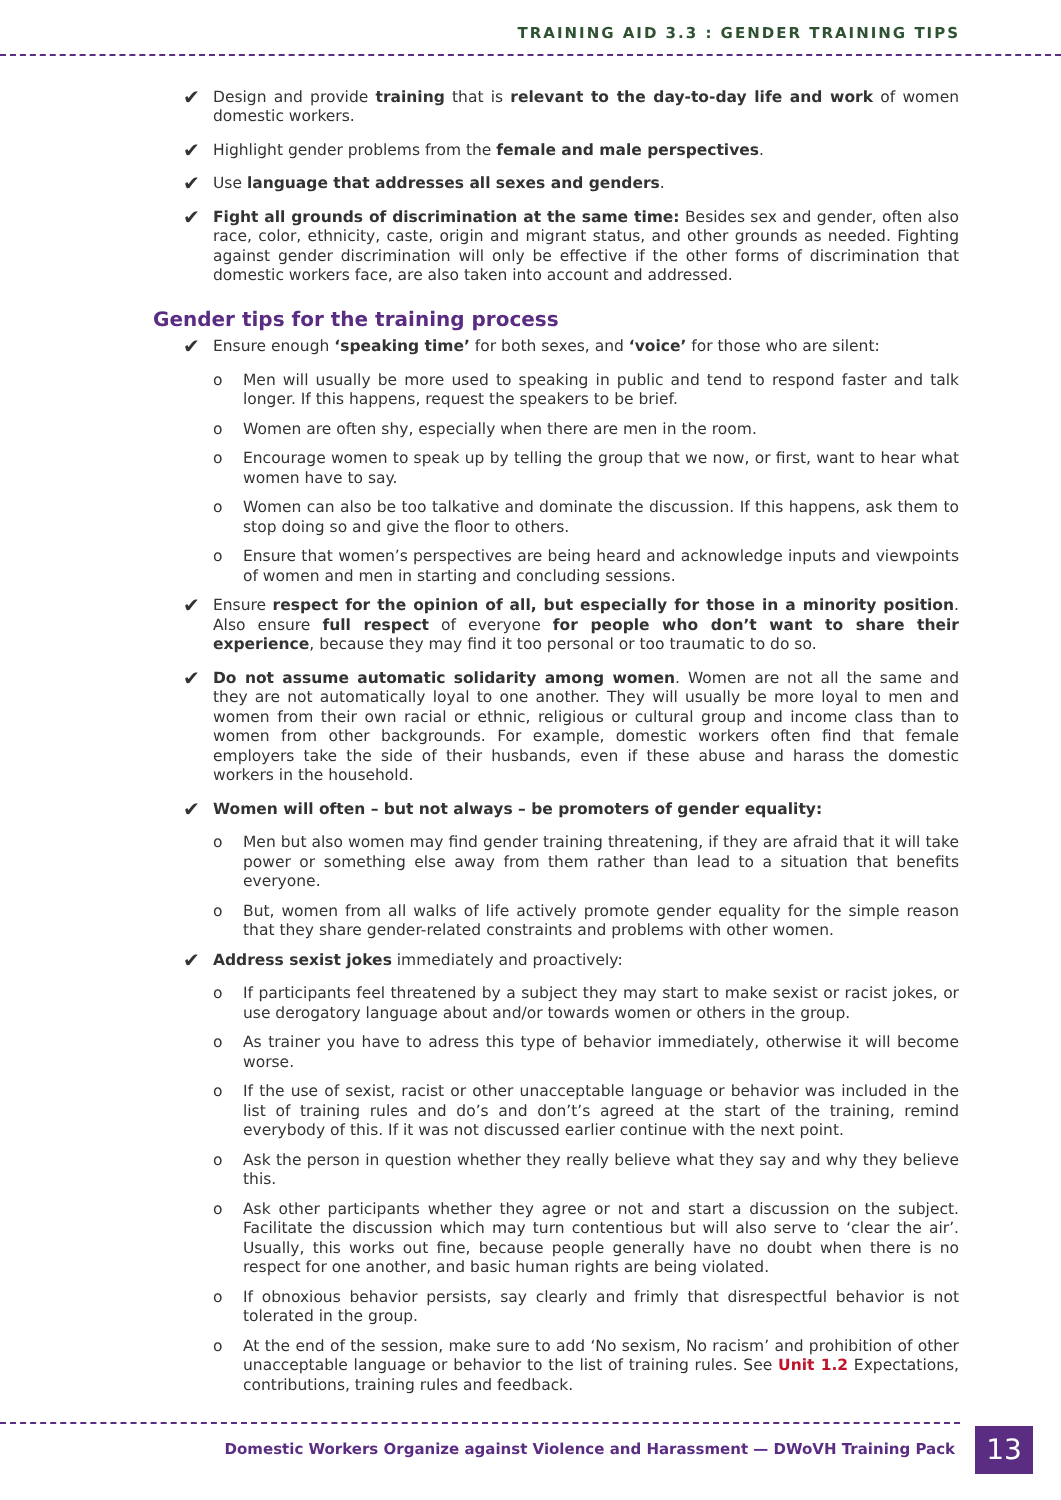TRAINING AID 3.3 : GENDER TRAINING TIPS
✔
Design and provide training that is relevant to the day-to-day life and work of women domestic workers.
✔
Highlight gender problems from the female and male perspectives.
✔
Use language that addresses all sexes and genders.
✔
Fight all grounds of discrimination at the same time: Besides sex and gender, often also race, color, ethnicity, caste, origin and migrant status, and other grounds as needed. Fighting against gender discrimination will only be effective if the other forms of discrimination that domestic workers face, are also taken into account and addressed.
Gender tips for the training process
✔
Ensure enough ‘speaking time’ for both sexes, and ‘voice’ for those who are silent:
o Men will usually be more used to speaking in public and tend to respond faster and talk longer. If this happens, request the speakers to be brief.
o Women are often shy, especially when there are men in the room.
o Encourage women to speak up by telling the group that we now, or first, want to hear what women have to say.
o Women can also be too talkative and dominate the discussion. If this happens, ask them to stop doing so and give the floor to others.
o Ensure that women’s perspectives are being heard and acknowledge inputs and viewpoints of women and men in starting and concluding sessions.
✔
Ensure respect for the opinion of all, but especially for those in a minority position. Also ensure full respect of everyone for people who don’t want to share their experience, because they may find it too personal or too traumatic to do so.
✔
Do not assume automatic solidarity among women. Women are not all the same and they are not automatically loyal to one another. They will usually be more loyal to men and women from their own racial or ethnic, religious or cultural group and income class than to women from other backgrounds. For example, domestic workers often find that female employers take the side of their husbands, even if these abuse and harass the domestic workers in the household.
✔
Women will often – but not always – be promoters of gender equality:
o Men but also women may find gender training threatening, if they are afraid that it will take power or something else away from them rather than lead to a situation that benefits everyone.
o But, women from all walks of life actively promote gender equality for the simple reason that they share gender-related constraints and problems with other women.
✔
Address sexist jokes immediately and proactively:
o If participants feel threatened by a subject they may start to make sexist or racist jokes, or use derogatory language about and/or towards women or others in the group.
o As trainer you have to adress this type of behavior immediately, otherwise it will become worse.
o If the use of sexist, racist or other unacceptable language or behavior was included in the list of training rules and do’s and don’t’s agreed at the start of the training, remind everybody of this. If it was not discussed earlier continue with the next point.
o Ask the person in question whether they really believe what they say and why they believe this.
o Ask other participants whether they agree or not and start a discussion on the subject. Facilitate the discussion which may turn contentious but will also serve to ‘clear the air’. Usually, this works out fine, because people generally have no doubt when there is no respect for one another, and basic human rights are being violated.
o If obnoxious behavior persists, say clearly and frimly that disrespectful behavior is not tolerated in the group.
o At the end of the session, make sure to add ‘No sexism, No racism’ and prohibition of other unacceptable language or behavior to the list of training rules. See Unit 1.2 Expectations, contributions, training rules and feedback.
Domestic Workers Organize against Violence and Harassment — DWoVH Training Pack
13